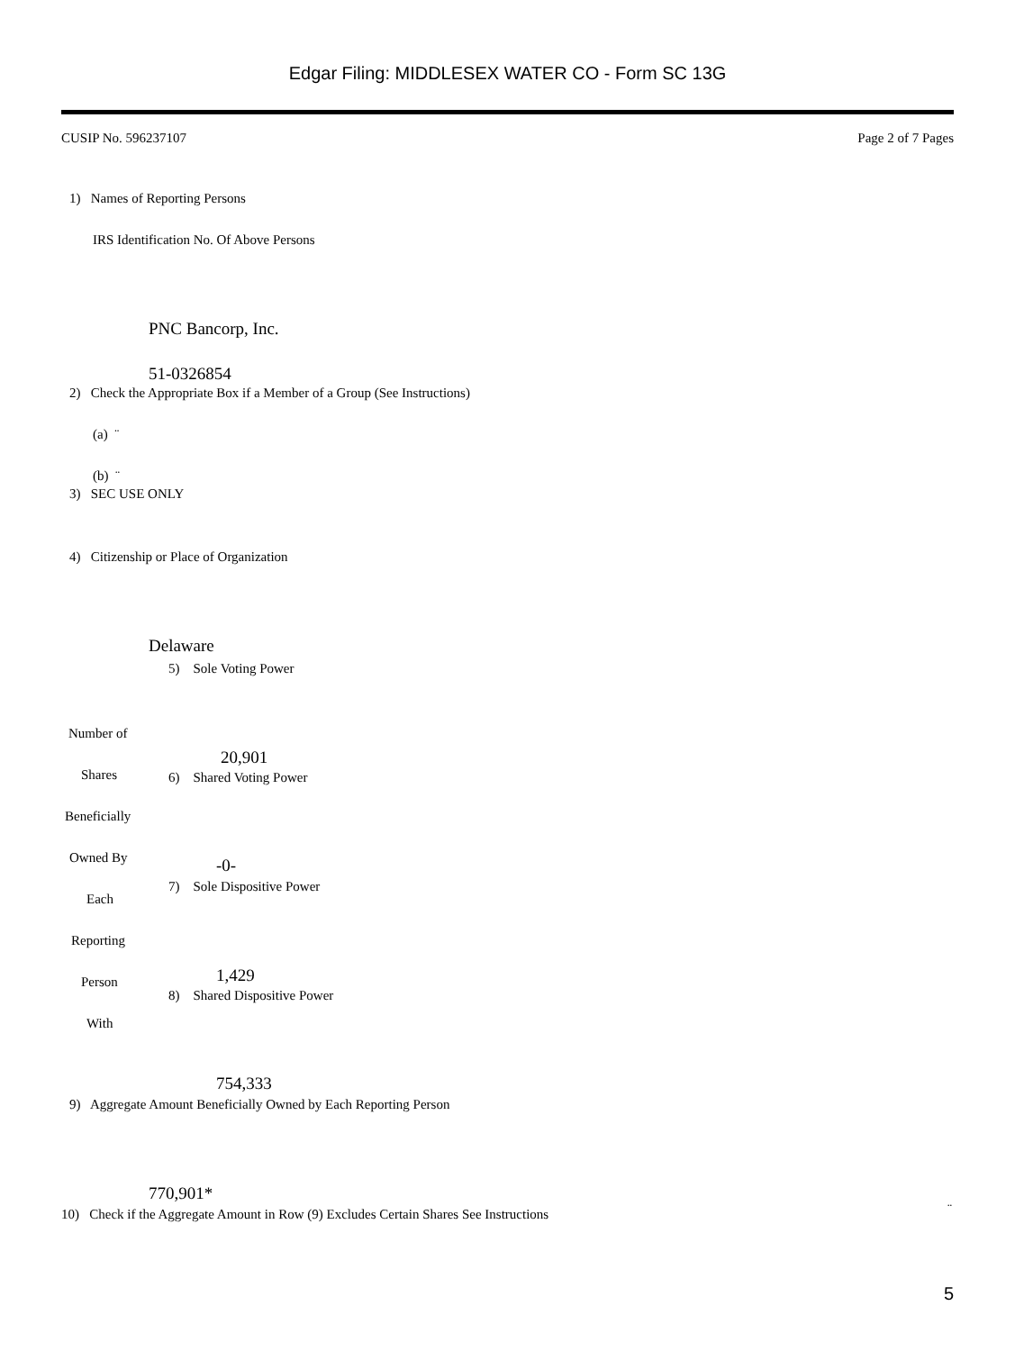Edgar Filing: MIDDLESEX WATER CO - Form SC 13G
CUSIP No. 596237107 Page 2 of 7 Pages
1) Names of Reporting Persons
IRS Identification No. Of Above Persons
PNC Bancorp, Inc.
51-0326854
2) Check the Appropriate Box if a Member of a Group (See Instructions)
(a) ¨
(b) ¨
3) SEC USE ONLY
4) Citizenship or Place of Organization
Delaware
5) Sole Voting Power
Number of
20,901
Shares 6) Shared Voting Power
Beneficially
Owned By -0-
7) Sole Dispositive Power
Each
Reporting
1,429
Person
8) Shared Dispositive Power
With
754,333
9) Aggregate Amount Beneficially Owned by Each Reporting Person
770,901*
10) Check if the Aggregate Amount in Row (9) Excludes Certain Shares See Instructions
¨
5